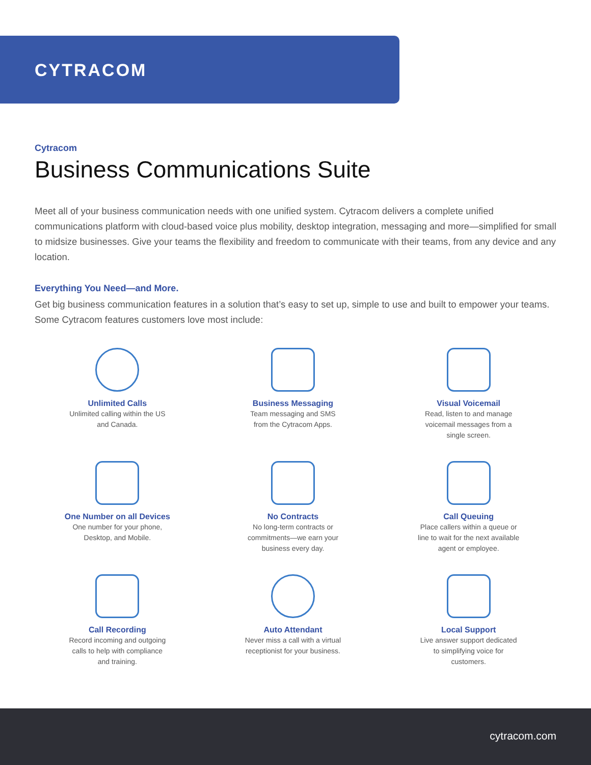CYTRACOM
Cytracom
Business Communications Suite
Meet all of your business communication needs with one unified system. Cytracom delivers a complete unified communications platform with cloud-based voice plus mobility, desktop integration, messaging and more—simplified for small to midsize businesses. Give your teams the flexibility and freedom to communicate with their teams, from any device and any location.
Everything You Need—and More.
Get big business communication features in a solution that’s easy to set up, simple to use and built to empower your teams. Some Cytracom features customers love most include:
Unlimited Calls
Unlimited calling within the US
and Canada.
Business Messaging
Team messaging and SMS
from the Cytracom Apps.
Visual Voicemail
Read, listen to and manage
voicemail messages from a
single screen.
One Number on all Devices
One number for your phone,
Desktop, and Mobile.
No Contracts
No long-term contracts or
commitments—we earn your
business every day.
Call Queuing
Place callers within a queue or
line to wait for the next available
agent or employee.
Call Recording
Record incoming and outgoing
calls to help with compliance
and training.
Auto Attendant
Never miss a call with a virtual
receptionist for your business.
Local Support
Live answer support dedicated
to simplifying voice for
customers.
cytracom.com